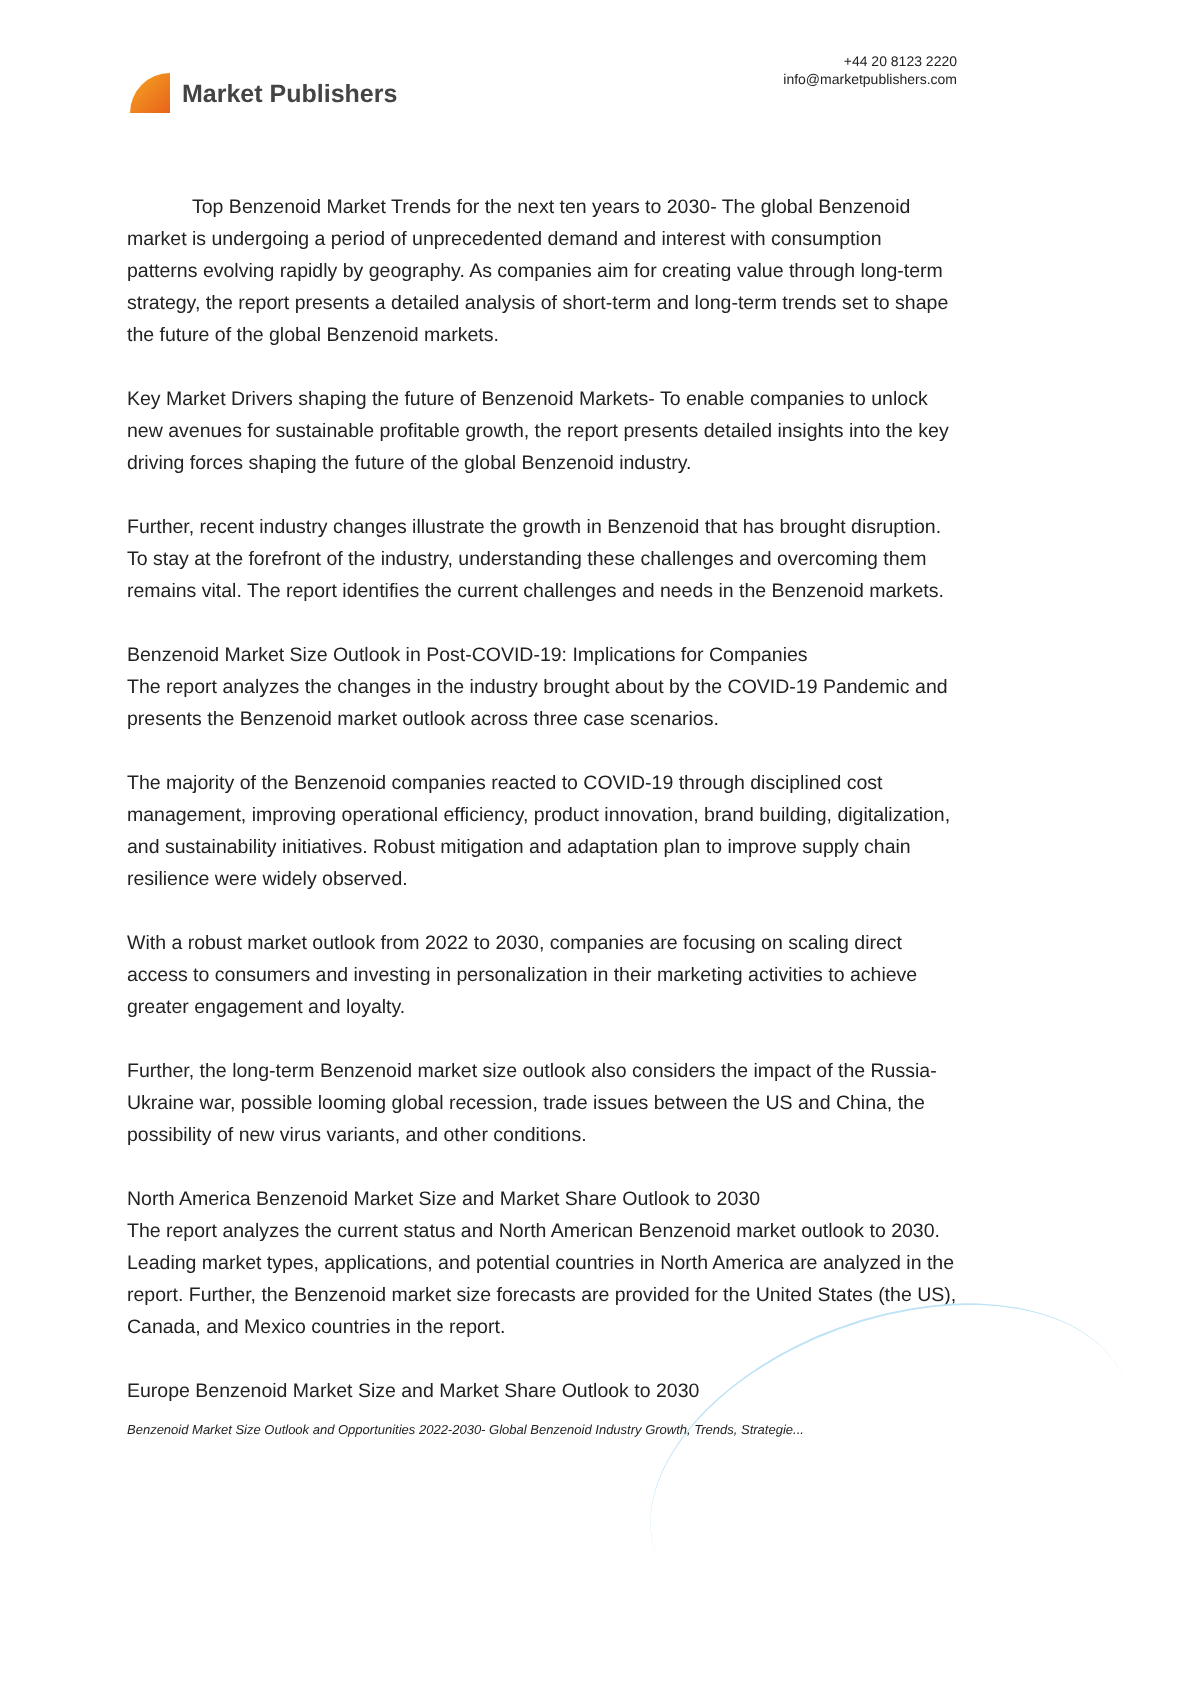Market Publishers
+44 20 8123 2220
info@marketpublishers.com
Top Benzenoid Market Trends for the next ten years to 2030- The global Benzenoid market is undergoing a period of unprecedented demand and interest with consumption patterns evolving rapidly by geography. As companies aim for creating value through long-term strategy, the report presents a detailed analysis of short-term and long-term trends set to shape the future of the global Benzenoid markets.
Key Market Drivers shaping the future of Benzenoid Markets- To enable companies to unlock new avenues for sustainable profitable growth, the report presents detailed insights into the key driving forces shaping the future of the global Benzenoid industry.
Further, recent industry changes illustrate the growth in Benzenoid that has brought disruption. To stay at the forefront of the industry, understanding these challenges and overcoming them remains vital. The report identifies the current challenges and needs in the Benzenoid markets.
Benzenoid Market Size Outlook in Post-COVID-19: Implications for Companies
The report analyzes the changes in the industry brought about by the COVID-19 Pandemic and presents the Benzenoid market outlook across three case scenarios.
The majority of the Benzenoid companies reacted to COVID-19 through disciplined cost management, improving operational efficiency, product innovation, brand building, digitalization, and sustainability initiatives. Robust mitigation and adaptation plan to improve supply chain resilience were widely observed.
With a robust market outlook from 2022 to 2030, companies are focusing on scaling direct access to consumers and investing in personalization in their marketing activities to achieve greater engagement and loyalty.
Further, the long-term Benzenoid market size outlook also considers the impact of the Russia-Ukraine war, possible looming global recession, trade issues between the US and China, the possibility of new virus variants, and other conditions.
North America Benzenoid Market Size and Market Share Outlook to 2030
The report analyzes the current status and North American Benzenoid market outlook to 2030. Leading market types, applications, and potential countries in North America are analyzed in the report. Further, the Benzenoid market size forecasts are provided for the United States (the US), Canada, and Mexico countries in the report.
Europe Benzenoid Market Size and Market Share Outlook to 2030
Benzenoid Market Size Outlook and Opportunities 2022-2030- Global Benzenoid Industry Growth, Trends, Strategie...